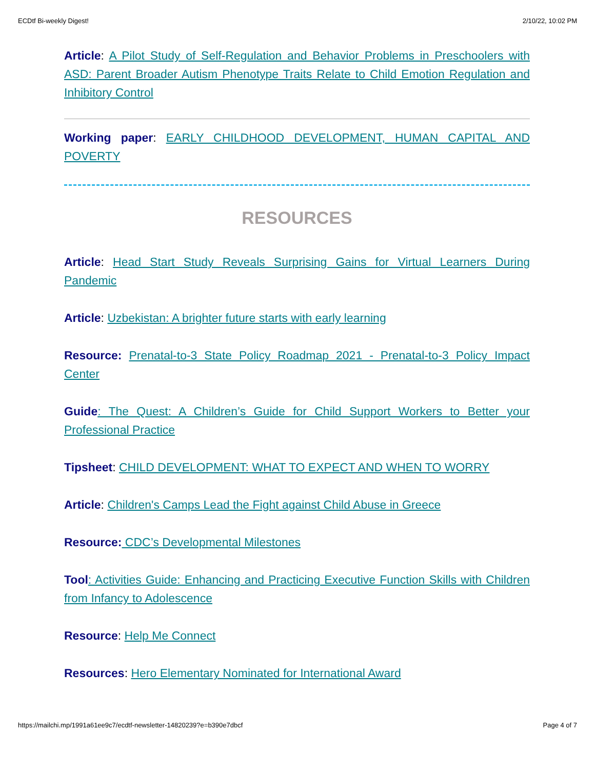ECDtf Bi-weekly Digest! 2/10/22, 10:02 PM
Article: A Pilot Study of Self-Regulation and Behavior Problems in Preschoolers with ASD: Parent Broader Autism Phenotype Traits Relate to Child Emotion Regulation and Inhibitory Control
Working paper: EARLY CHILDHOOD DEVELOPMENT, HUMAN CAPITAL AND POVERTY
RESOURCES
Article: Head Start Study Reveals Surprising Gains for Virtual Learners During Pandemic
Article: Uzbekistan: A brighter future starts with early learning
Resource: Prenatal-to-3 State Policy Roadmap 2021 - Prenatal-to-3 Policy Impact Center
Guide: The Quest: A Children’s Guide for Child Support Workers to Better your Professional Practice
Tipsheet: CHILD DEVELOPMENT: WHAT TO EXPECT AND WHEN TO WORRY
Article: Children's Camps Lead the Fight against Child Abuse in Greece
Resource: CDC’s Developmental Milestones
Tool: Activities Guide: Enhancing and Practicing Executive Function Skills with Children from Infancy to Adolescence
Resource: Help Me Connect
Resources: Hero Elementary Nominated for International Award
https://mailchi.mp/1991a61ee9c7/ecdtf-newsletter-14820239?e=b390e7dbcf Page 4 of 7